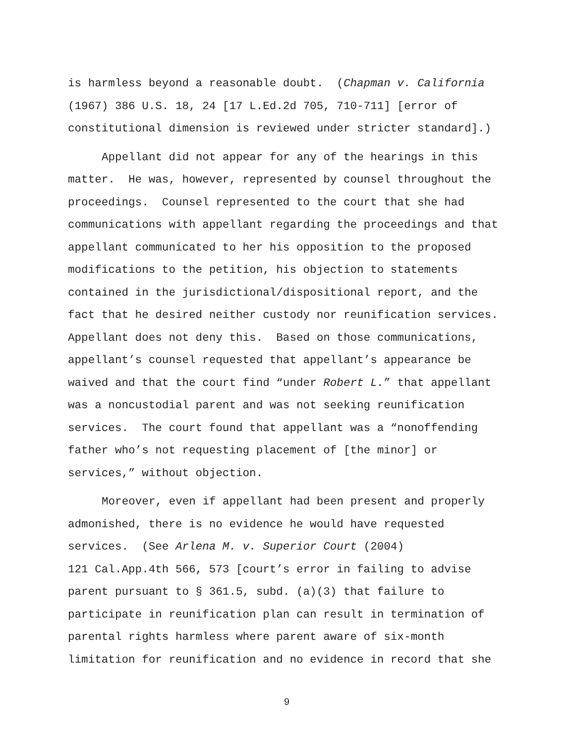is harmless beyond a reasonable doubt. (Chapman v. California
(1967) 386 U.S. 18, 24 [17 L.Ed.2d 705, 710-711] [error of
constitutional dimension is reviewed under stricter standard].)
Appellant did not appear for any of the hearings in this matter. He was, however, represented by counsel throughout the proceedings. Counsel represented to the court that she had communications with appellant regarding the proceedings and that appellant communicated to her his opposition to the proposed modifications to the petition, his objection to statements contained in the jurisdictional/dispositional report, and the fact that he desired neither custody nor reunification services. Appellant does not deny this. Based on those communications, appellant’s counsel requested that appellant’s appearance be waived and that the court find “under Robert L.” that appellant was a noncustodial parent and was not seeking reunification services. The court found that appellant was a “nonoffending father who’s not requesting placement of [the minor] or services,” without objection.
Moreover, even if appellant had been present and properly admonished, there is no evidence he would have requested services. (See Arlena M. v. Superior Court (2004)
121 Cal.App.4th 566, 573 [court’s error in failing to advise parent pursuant to § 361.5, subd. (a)(3) that failure to participate in reunification plan can result in termination of parental rights harmless where parent aware of six-month limitation for reunification and no evidence in record that she
9